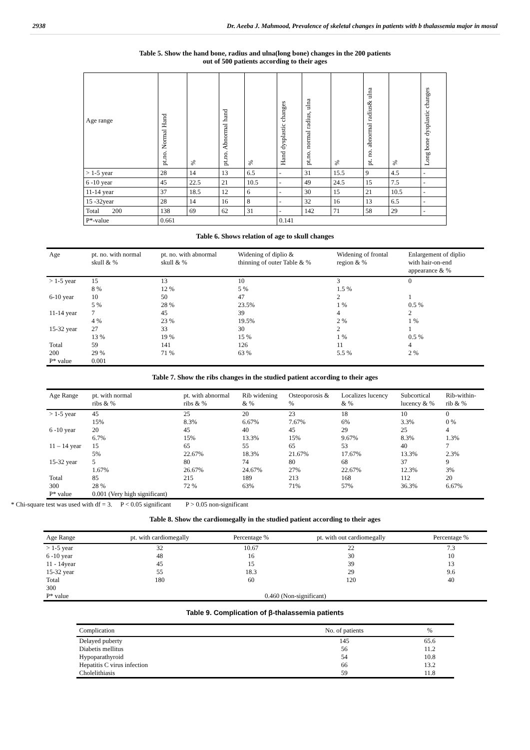2938 Dr. Aeeba J. Mahmood, Prevalence of skeletal changes in patients with b thalassemia major in mosul
Table 5. Show the hand bone, radius and ulna(long bone) changes in the 200 patients
out of 500 patients according to their ages
| Age range | pt.no. Normal Hand | % | pt.no. Abnormal hand | % | Hand dysplastic changes | pt.no. normal radius, ulna | % | pt. no. abnormal radius& ulna | % | Long bone dysplastic changes |
| --- | --- | --- | --- | --- | --- | --- | --- | --- | --- | --- |
| > 1-5 year | 28 | 14 | 13 | 6.5 | - | 31 | 15.5 | 9 | 4.5 | - |
| 6 -10 year | 45 | 22.5 | 21 | 10.5 | - | 49 | 24.5 | 15 | 7.5 | - |
| 11-14 year | 37 | 18.5 | 12 | 6 | - | 30 | 15 | 21 | 10.5 | - |
| 15 -32year | 28 | 14 | 16 | 8 | - | 32 | 16 | 13 | 6.5 | - |
| Total 200 | 138 | 69 | 62 | 31 | - | 142 | 71 | 58 | 29 | - |
| P*-value | 0.661 | | | | 0.141 | | | | | |
Table 6. Shows relation of age to skull changes
| Age | pt. no. with normal skull & % | pt. no. with abnormal skull & % | Widening of diplio & thinning of outer Table & % | Widening of frontal region & % | Enlargement of diplio with hair-on-end appearance & % |
| --- | --- | --- | --- | --- | --- |
| > 1-5 year | 15 8 % | 13 12 % | 10 5 % | 3 1.5 % | 0 |
| 6-10 year | 10 5 % | 50 28 % | 47 23.5% | 2 1 % | 1 0.5 % |
| 11-14 year | 7 4 % | 45 23 % | 39 19.5% | 4 2 % | 2 1 % |
| 15-32 year | 27 13 % | 33 19 % | 30 15 % | 2 1 % | 1 0.5 % |
| Total 200 P* value | 59 29 % 0.001 | 141 71 % | 126 63 % | 11 5.5 % | 4 2 % |
Table 7. Show the ribs changes in the studied patient according to their ages
| Age Range | pt. with normal ribs & % | pt. with abnormal ribs & % | Rib widening & % | Osteoporosis & % | Localizes lucency & % | Subcortical lucency & % | Rib-within- rib & % |
| --- | --- | --- | --- | --- | --- | --- | --- |
| > 1-5 year | 45 15% | 25 8.3% | 20 6.67% | 23 7.67% | 18 6% | 10 3.3% | 0 0 % |
| 6 -10 year | 20 6.7% | 45 15% | 40 13.3% | 45 15% | 29 9.67% | 25 8.3% | 4 1.3% |
| 11 – 14 year | 15 5% | 65 22.67% | 55 18.3% | 65 21.67% | 53 17.67% | 40 13.3% | 7 2.3% |
| 15-32 year | 5 1.67% | 80 26.67% | 74 24.67% | 80 27% | 68 22.67% | 37 12.3% | 9 3% |
| Total 300 P* value | 85 28 % 0.001 (Very high significant) | 215 72 % | 189 63% | 213 71% | 168 57% | 112 36.3% | 20 6.67% |
* Chi-square test was used with df = 3. P < 0.05 significant P > 0.05 non-significant
Table 8. Show the cardiomegally in the studied patient according to their ages
| Age Range | pt. with cardiomegally | Percentage % | pt. with out cardiomegally | Percentage % |
| --- | --- | --- | --- | --- |
| > 1-5 year | 32 | 10.67 | 22 | 7.3 |
| 6 -10 year | 48 | 16 | 30 | 10 |
| 11 - 14year | 45 | 15 | 39 | 13 |
| 15-32 year | 55 | 18.3 | 29 | 9.6 |
| Total 300 | 180 | 60 | 120 | 40 |
| P* value | 0.460 (Non-significant) | | | |
Table 9. Complication of β-thalassemia patients
| Complication | No. of patients | % |
| --- | --- | --- |
| Delayed puberty | 145 | 65.6 |
| Diabetis mellitus | 56 | 11.2 |
| Hypoparathyroid | 54 | 10.8 |
| Hepatitis C virus infection | 66 | 13.2 |
| Cholelithiasis | 59 | 11.8 |